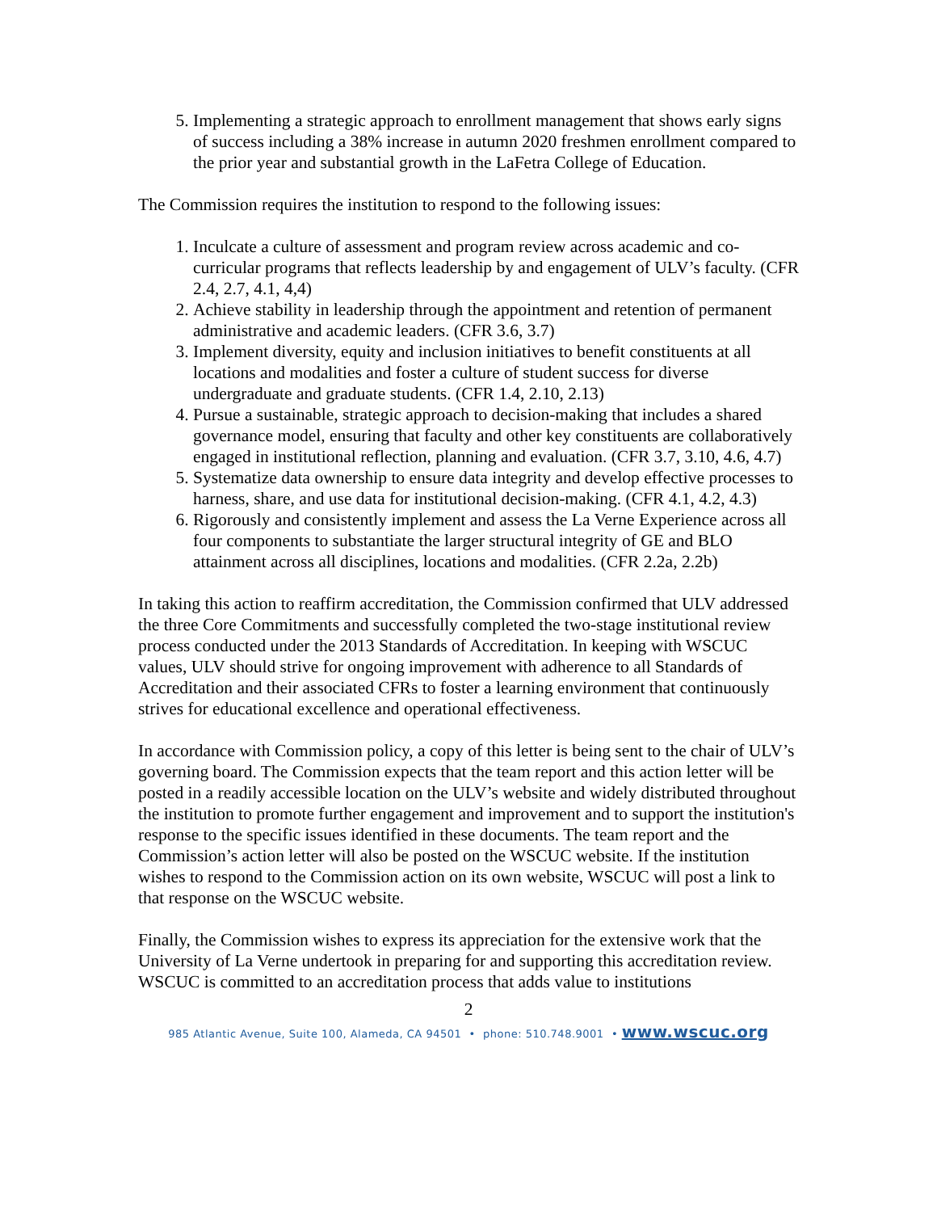5. Implementing a strategic approach to enrollment management that shows early signs of success including a 38% increase in autumn 2020 freshmen enrollment compared to the prior year and substantial growth in the LaFetra College of Education.
The Commission requires the institution to respond to the following issues:
1. Inculcate a culture of assessment and program review across academic and co-curricular programs that reflects leadership by and engagement of ULV’s faculty. (CFR 2.4, 2.7, 4.1, 4,4)
2. Achieve stability in leadership through the appointment and retention of permanent administrative and academic leaders. (CFR 3.6, 3.7)
3. Implement diversity, equity and inclusion initiatives to benefit constituents at all locations and modalities and foster a culture of student success for diverse undergraduate and graduate students. (CFR 1.4, 2.10, 2.13)
4. Pursue a sustainable, strategic approach to decision-making that includes a shared governance model, ensuring that faculty and other key constituents are collaboratively engaged in institutional reflection, planning and evaluation. (CFR 3.7, 3.10, 4.6, 4.7)
5. Systematize data ownership to ensure data integrity and develop effective processes to harness, share, and use data for institutional decision-making. (CFR 4.1, 4.2, 4.3)
6. Rigorously and consistently implement and assess the La Verne Experience across all four components to substantiate the larger structural integrity of GE and BLO attainment across all disciplines, locations and modalities. (CFR 2.2a, 2.2b)
In taking this action to reaffirm accreditation, the Commission confirmed that ULV addressed the three Core Commitments and successfully completed the two-stage institutional review process conducted under the 2013 Standards of Accreditation. In keeping with WSCUC values, ULV should strive for ongoing improvement with adherence to all Standards of Accreditation and their associated CFRs to foster a learning environment that continuously strives for educational excellence and operational effectiveness.
In accordance with Commission policy, a copy of this letter is being sent to the chair of ULV’s governing board. The Commission expects that the team report and this action letter will be posted in a readily accessible location on the ULV’s website and widely distributed throughout the institution to promote further engagement and improvement and to support the institution's response to the specific issues identified in these documents. The team report and the Commission’s action letter will also be posted on the WSCUC website. If the institution wishes to respond to the Commission action on its own website, WSCUC will post a link to that response on the WSCUC website.
Finally, the Commission wishes to express its appreciation for the extensive work that the University of La Verne undertook in preparing for and supporting this accreditation review. WSCUC is committed to an accreditation process that adds value to institutions
2
985 Atlantic Avenue, Suite 100, Alameda, CA 94501 • phone: 510.748.9001 • www.wscuc.org